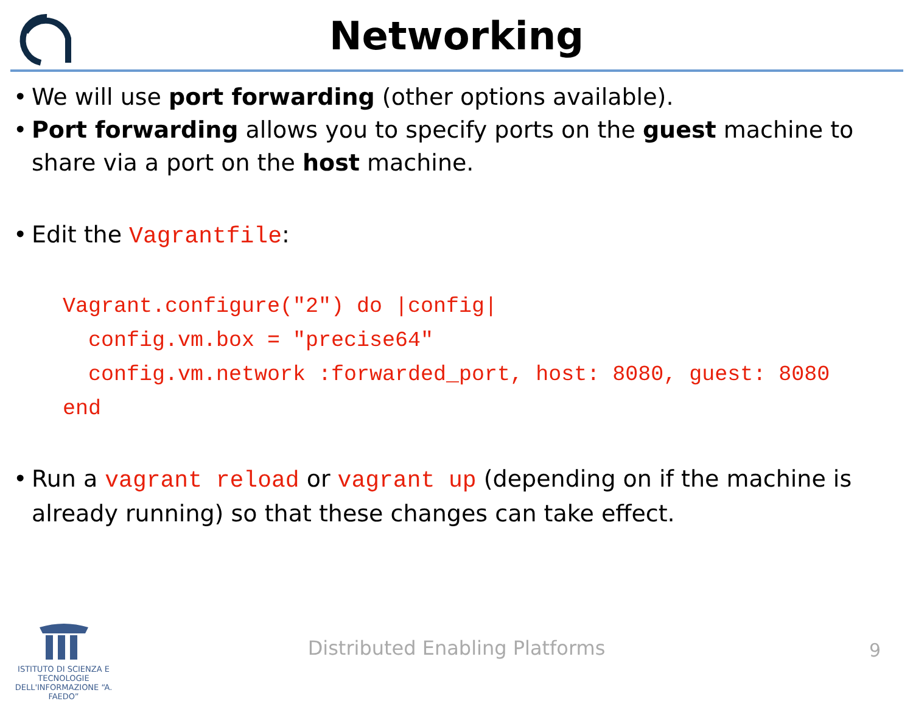Networking
• We will use port forwarding (other options available).
• Port forwarding allows you to specify ports on the guest machine to share via a port on the host machine.
• Edit the Vagrantfile:
Vagrant.configure("2") do |config|
  config.vm.box = "precise64"
  config.vm.network :forwarded_port, host: 8080, guest: 8080
end
• Run a vagrant reload or vagrant up (depending on if the machine is already running) so that these changes can take effect.
ISTITUTO DI SCIENZA E TECNOLOGIE
DELL'INFORMAZIONE “A. FAEDO”
Distributed Enabling Platforms 9